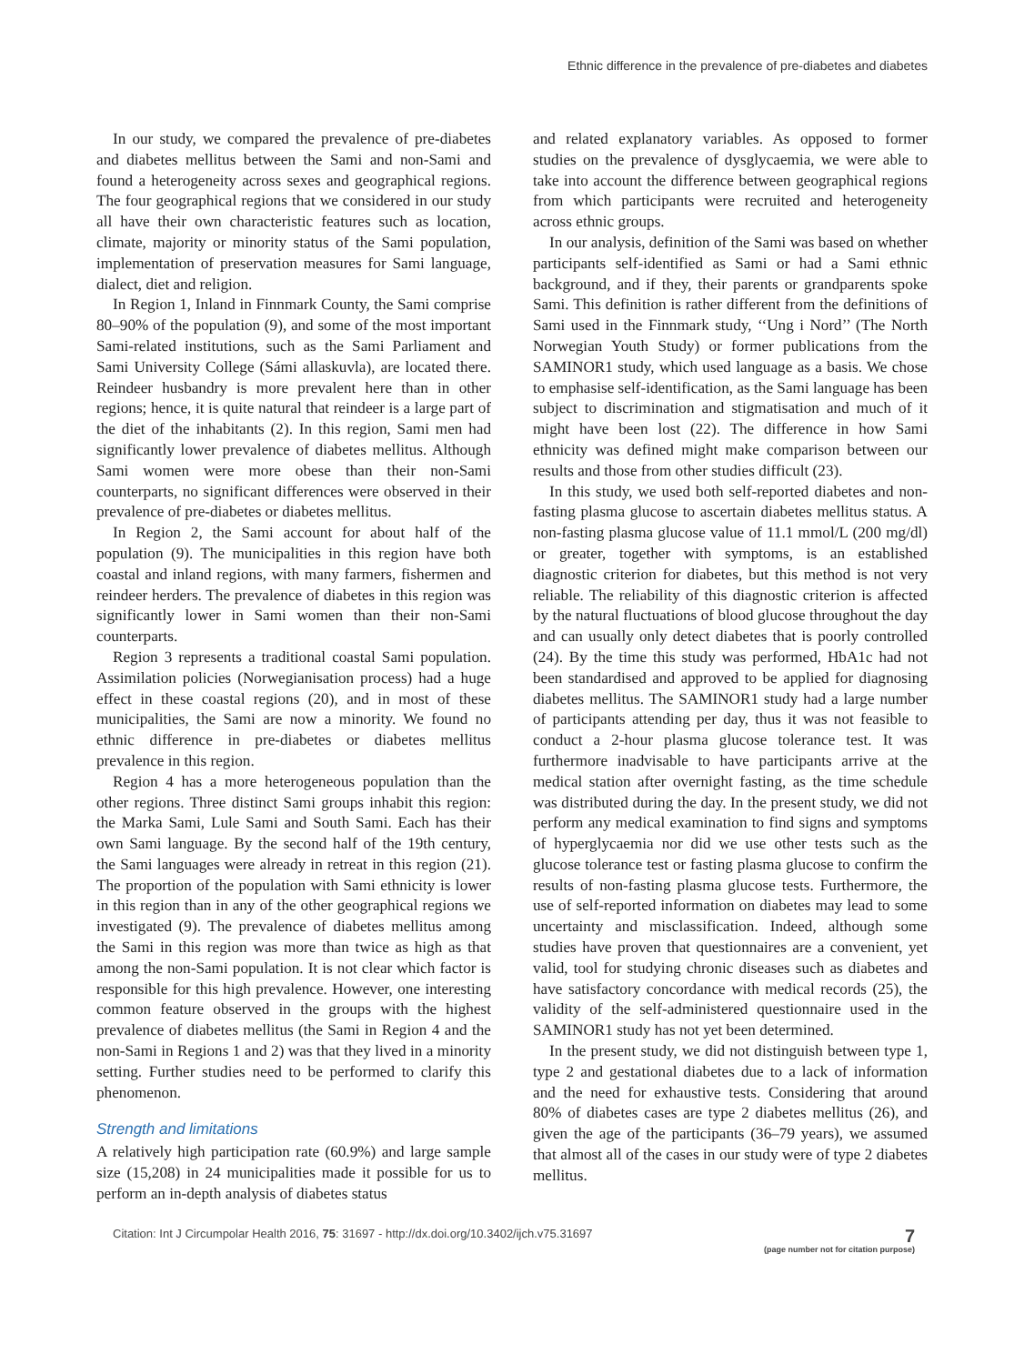Ethnic difference in the prevalence of pre-diabetes and diabetes
In our study, we compared the prevalence of pre-diabetes and diabetes mellitus between the Sami and non-Sami and found a heterogeneity across sexes and geographical regions. The four geographical regions that we considered in our study all have their own characteristic features such as location, climate, majority or minority status of the Sami population, implementation of preservation measures for Sami language, dialect, diet and religion.
In Region 1, Inland in Finnmark County, the Sami comprise 80–90% of the population (9), and some of the most important Sami-related institutions, such as the Sami Parliament and Sami University College (Sámi allaskuvla), are located there. Reindeer husbandry is more prevalent here than in other regions; hence, it is quite natural that reindeer is a large part of the diet of the inhabitants (2). In this region, Sami men had significantly lower prevalence of diabetes mellitus. Although Sami women were more obese than their non-Sami counterparts, no significant differences were observed in their prevalence of pre-diabetes or diabetes mellitus.
In Region 2, the Sami account for about half of the population (9). The municipalities in this region have both coastal and inland regions, with many farmers, fishermen and reindeer herders. The prevalence of diabetes in this region was significantly lower in Sami women than their non-Sami counterparts.
Region 3 represents a traditional coastal Sami population. Assimilation policies (Norwegianisation process) had a huge effect in these coastal regions (20), and in most of these municipalities, the Sami are now a minority. We found no ethnic difference in pre-diabetes or diabetes mellitus prevalence in this region.
Region 4 has a more heterogeneous population than the other regions. Three distinct Sami groups inhabit this region: the Marka Sami, Lule Sami and South Sami. Each has their own Sami language. By the second half of the 19th century, the Sami languages were already in retreat in this region (21). The proportion of the population with Sami ethnicity is lower in this region than in any of the other geographical regions we investigated (9). The prevalence of diabetes mellitus among the Sami in this region was more than twice as high as that among the non-Sami population. It is not clear which factor is responsible for this high prevalence. However, one interesting common feature observed in the groups with the highest prevalence of diabetes mellitus (the Sami in Region 4 and the non-Sami in Regions 1 and 2) was that they lived in a minority setting. Further studies need to be performed to clarify this phenomenon.
Strength and limitations
A relatively high participation rate (60.9%) and large sample size (15,208) in 24 municipalities made it possible for us to perform an in-depth analysis of diabetes status
and related explanatory variables. As opposed to former studies on the prevalence of dysglycaemia, we were able to take into account the difference between geographical regions from which participants were recruited and heterogeneity across ethnic groups.
In our analysis, definition of the Sami was based on whether participants self-identified as Sami or had a Sami ethnic background, and if they, their parents or grandparents spoke Sami. This definition is rather different from the definitions of Sami used in the Finnmark study, ‘‘Ung i Nord’’ (The North Norwegian Youth Study) or former publications from the SAMINOR1 study, which used language as a basis. We chose to emphasise self-identification, as the Sami language has been subject to discrimination and stigmatisation and much of it might have been lost (22). The difference in how Sami ethnicity was defined might make comparison between our results and those from other studies difficult (23).
In this study, we used both self-reported diabetes and non-fasting plasma glucose to ascertain diabetes mellitus status. A non-fasting plasma glucose value of 11.1 mmol/L (200 mg/dl) or greater, together with symptoms, is an established diagnostic criterion for diabetes, but this method is not very reliable. The reliability of this diagnostic criterion is affected by the natural fluctuations of blood glucose throughout the day and can usually only detect diabetes that is poorly controlled (24). By the time this study was performed, HbA1c had not been standardised and approved to be applied for diagnosing diabetes mellitus. The SAMINOR1 study had a large number of participants attending per day, thus it was not feasible to conduct a 2-hour plasma glucose tolerance test. It was furthermore inadvisable to have participants arrive at the medical station after overnight fasting, as the time schedule was distributed during the day. In the present study, we did not perform any medical examination to find signs and symptoms of hyperglycaemia nor did we use other tests such as the glucose tolerance test or fasting plasma glucose to confirm the results of non-fasting plasma glucose tests. Furthermore, the use of self-reported information on diabetes may lead to some uncertainty and misclassification. Indeed, although some studies have proven that questionnaires are a convenient, yet valid, tool for studying chronic diseases such as diabetes and have satisfactory concordance with medical records (25), the validity of the self-administered questionnaire used in the SAMINOR1 study has not yet been determined.
In the present study, we did not distinguish between type 1, type 2 and gestational diabetes due to a lack of information and the need for exhaustive tests. Considering that around 80% of diabetes cases are type 2 diabetes mellitus (26), and given the age of the participants (36–79 years), we assumed that almost all of the cases in our study were of type 2 diabetes mellitus.
Citation: Int J Circumpolar Health 2016, 75: 31697 - http://dx.doi.org/10.3402/ijch.v75.31697
7
(page number not for citation purpose)